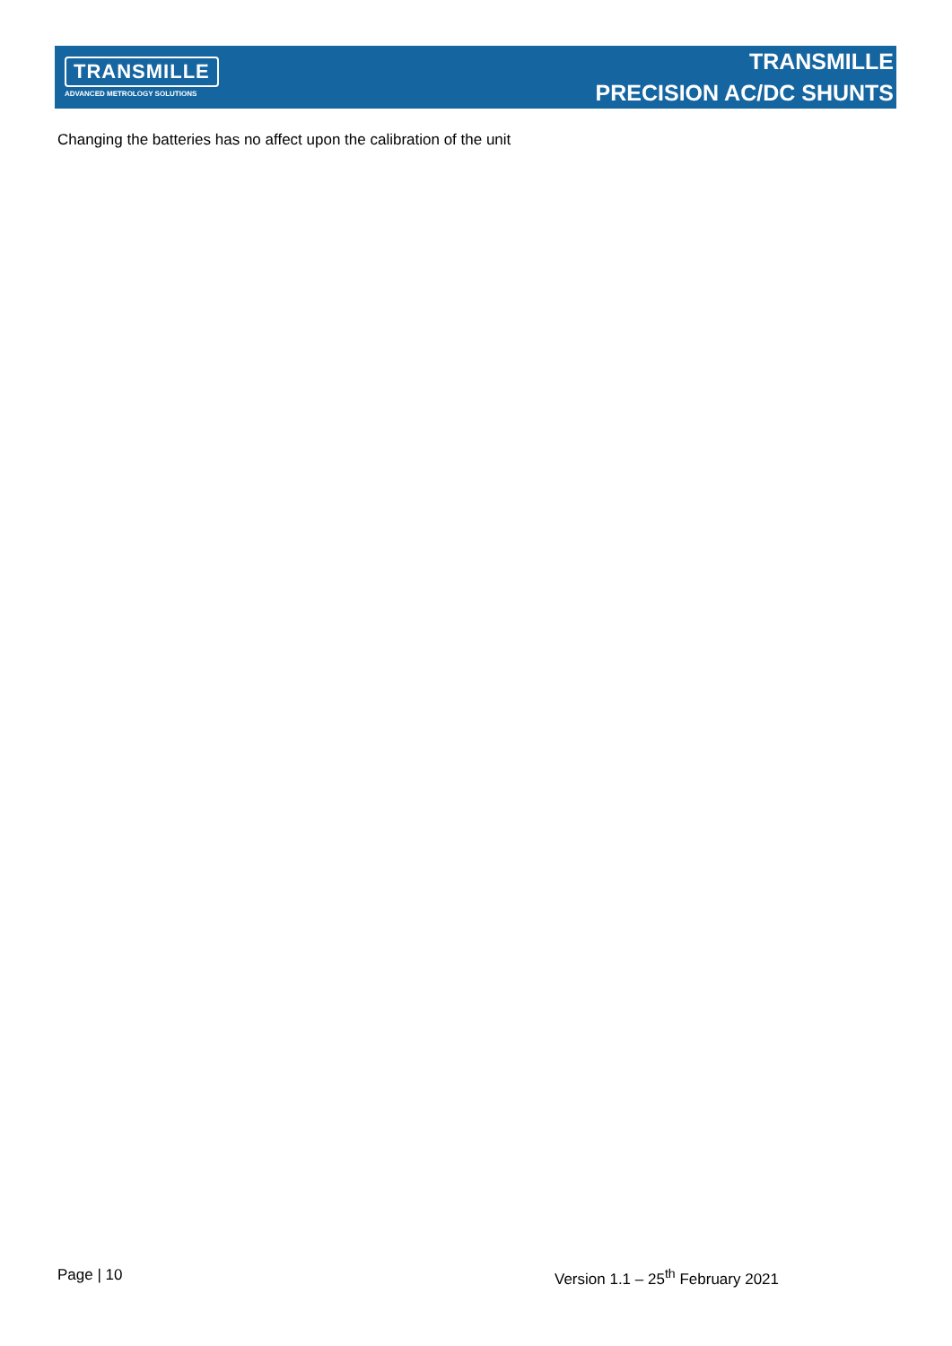TRANSMILLE
ADVANCED METROLOGY SOLUTIONS
TRANSMILLE
PRECISION AC/DC SHUNTS
Changing the batteries has no affect upon the calibration of the unit
Page | 10 Version 1.1 – 25<sup>th</sup> February 2021